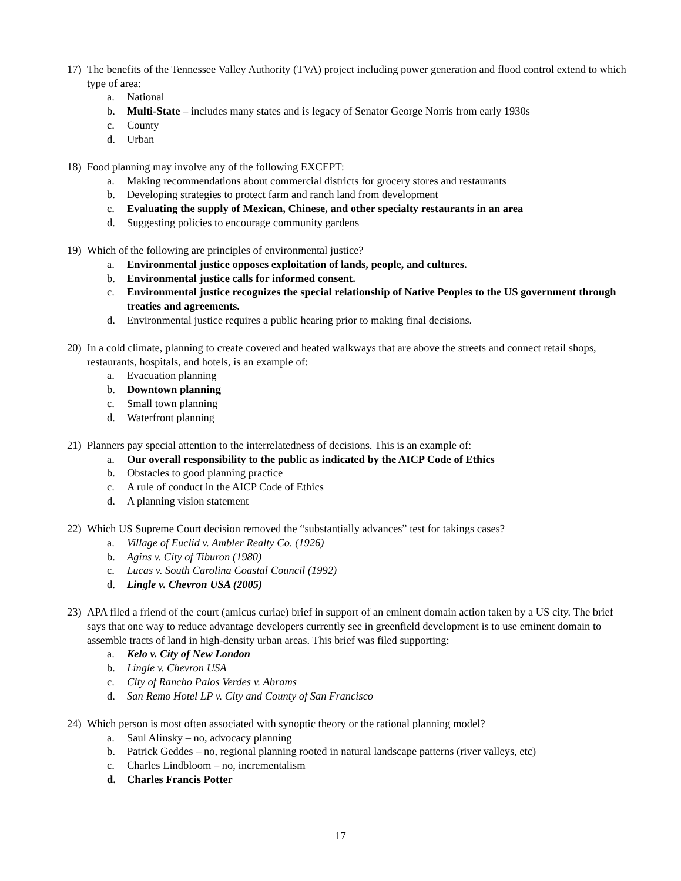17) The benefits of the Tennessee Valley Authority (TVA) project including power generation and flood control extend to which type of area:
a. National
b. Multi-State – includes many states and is legacy of Senator George Norris from early 1930s
c. County
d. Urban
18) Food planning may involve any of the following EXCEPT:
a. Making recommendations about commercial districts for grocery stores and restaurants
b. Developing strategies to protect farm and ranch land from development
c. Evaluating the supply of Mexican, Chinese, and other specialty restaurants in an area
d. Suggesting policies to encourage community gardens
19) Which of the following are principles of environmental justice?
a. Environmental justice opposes exploitation of lands, people, and cultures.
b. Environmental justice calls for informed consent.
c. Environmental justice recognizes the special relationship of Native Peoples to the US government through treaties and agreements.
d. Environmental justice requires a public hearing prior to making final decisions.
20) In a cold climate, planning to create covered and heated walkways that are above the streets and connect retail shops, restaurants, hospitals, and hotels, is an example of:
a. Evacuation planning
b. Downtown planning
c. Small town planning
d. Waterfront planning
21) Planners pay special attention to the interrelatedness of decisions. This is an example of:
a. Our overall responsibility to the public as indicated by the AICP Code of Ethics
b. Obstacles to good planning practice
c. A rule of conduct in the AICP Code of Ethics
d. A planning vision statement
22) Which US Supreme Court decision removed the “substantially advances” test for takings cases?
a. Village of Euclid v. Ambler Realty Co. (1926)
b. Agins v. City of Tiburon (1980)
c. Lucas v. South Carolina Coastal Council (1992)
d. Lingle v. Chevron USA (2005)
23) APA filed a friend of the court (amicus curiae) brief in support of an eminent domain action taken by a US city. The brief says that one way to reduce advantage developers currently see in greenfield development is to use eminent domain to assemble tracts of land in high-density urban areas. This brief was filed supporting:
a. Kelo v. City of New London
b. Lingle v. Chevron USA
c. City of Rancho Palos Verdes v. Abrams
d. San Remo Hotel LP v. City and County of San Francisco
24) Which person is most often associated with synoptic theory or the rational planning model?
a. Saul Alinsky – no, advocacy planning
b. Patrick Geddes – no, regional planning rooted in natural landscape patterns (river valleys, etc)
c. Charles Lindbloom – no, incrementalism
d. Charles Francis Potter
17